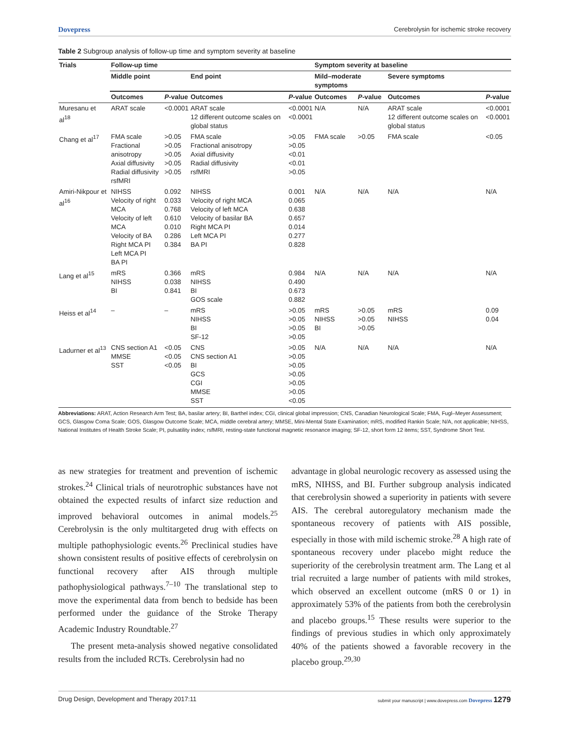Dovepress Cerebrolysin for ischemic stroke recovery
Table 2 Subgroup analysis of follow-up time and symptom severity at baseline
| Trials | Follow-up time | | | | Symptom severity at baseline | | | |
| --- | --- | --- | --- | --- | --- | --- | --- | --- |
| | Middle point | | End point | | Mild–moderate symptoms | | Severe symptoms | |
| | Outcomes | P -value | Outcomes | P -value | Outcomes | P -value | Outcomes | P -value |
| Muresanu et al<sup>18</sup> | ARAT scale | <0.0001 | ARAT scale 12 different outcome scales on global status | <0.0001 <0.0001 | N/A | N/A | ARAT scale 12 different outcome scales on global status | <0.0001 <0.0001 |
| Chang et al<sup>17</sup> | FMA scale Fractional anisotropy Axial diffusivity Radial diffusivity rsfMRI | >0.05 >0.05 >0.05 >0.05 >0.05 | FMA scale Fractional anisotropy Axial diffusivity Radial diffusivity rsfMRI | >0.05 >0.05 <0.01 <0.01 >0.05 | FMA scale | >0.05 | FMA scale | <0.05 |
| Amiri-Nikpour et al<sup>16</sup> | NIHSS Velocity of right MCA Velocity of left MCA Velocity of BA Right MCA PI Left MCA PI BA PI | 0.092 0.033 0.768 0.610 0.010 0.286 0.384 | NIHSS Velocity of right MCA Velocity of left MCA Velocity of basilar BA Right MCA PI Left MCA PI BA PI | 0.001 0.065 0.638 0.657 0.014 0.277 0.828 | N/A | N/A | N/A | N/A |
| Lang et al<sup>15</sup> | mRS NIHSS BI | 0.366 0.038 0.841 | mRS NIHSS BI GOS scale | 0.984 0.490 0.673 0.882 | N/A | N/A | N/A | N/A |
| Heiss et al<sup>14</sup> | – | – | mRS NIHSS BI SF-12 | >0.05 >0.05 >0.05 >0.05 | mRS NIHSS BI | >0.05 >0.05 >0.05 | mRS NIHSS | 0.09 0.04 |
| Ladurner et al<sup>13</sup> | CNS section A1 MMSE SST | <0.05 <0.05 <0.05 | CNS CNS section A1 BI GCS CGI MMSE SST | >0.05 >0.05 >0.05 >0.05 >0.05 >0.05 <0.05 | N/A | N/A | N/A | N/A |
Abbreviations: ARAT, Action Research Arm Test; BA, basilar artery; BI, Barthel index; CGI, clinical global impression; CNS, Canadian Neurological Scale; FMA, Fugl–Meyer Assessment; GCS, Glasgow Coma Scale; GOS, Glasgow Outcome Scale; MCA, middle cerebral artery; MMSE, Mini-Mental State Examination; mRS, modified Rankin Scale; N/A, not applicable; NIHSS, National Institutes of Health Stroke Scale; PI, pulsatility index; rsfMRI, resting-state functional magnetic resonance imaging; SF-12, short form 12 items; SST, Syndrome Short Test.
as new strategies for treatment and prevention of ischemic strokes.<sup>24</sup> Clinical trials of neurotrophic substances have not obtained the expected results of infarct size reduction and improved behavioral outcomes in animal models.<sup>25</sup> Cerebrolysin is the only multitargeted drug with effects on multiple pathophysiologic events.<sup>26</sup> Preclinical studies have shown consistent results of positive effects of cerebrolysin on functional recovery after AIS through multiple pathophysiological pathways.<sup>7–10</sup> The translational step to move the experimental data from bench to bedside has been performed under the guidance of the Stroke Therapy Academic Industry Roundtable.<sup>27</sup>
The present meta-analysis showed negative consolidated results from the included RCTs. Cerebrolysin had no
advantage in global neurologic recovery as assessed using the mRS, NIHSS, and BI. Further subgroup analysis indicated that cerebrolysin showed a superiority in patients with severe AIS. The cerebral autoregulatory mechanism made the spontaneous recovery of patients with AIS possible, especially in those with mild ischemic stroke.<sup>28</sup> A high rate of spontaneous recovery under placebo might reduce the superiority of the cerebrolysin treatment arm. The Lang et al trial recruited a large number of patients with mild strokes, which observed an excellent outcome (mRS 0 or 1) in approximately 53% of the patients from both the cerebrolysin and placebo groups.<sup>15</sup> These results were superior to the findings of previous studies in which only approximately 40% of the patients showed a favorable recovery in the placebo group.<sup>29,30</sup>
Drug Design, Development and Therapy 2017:11 submit your manuscript | www.dovepress.com Dovepress 1279